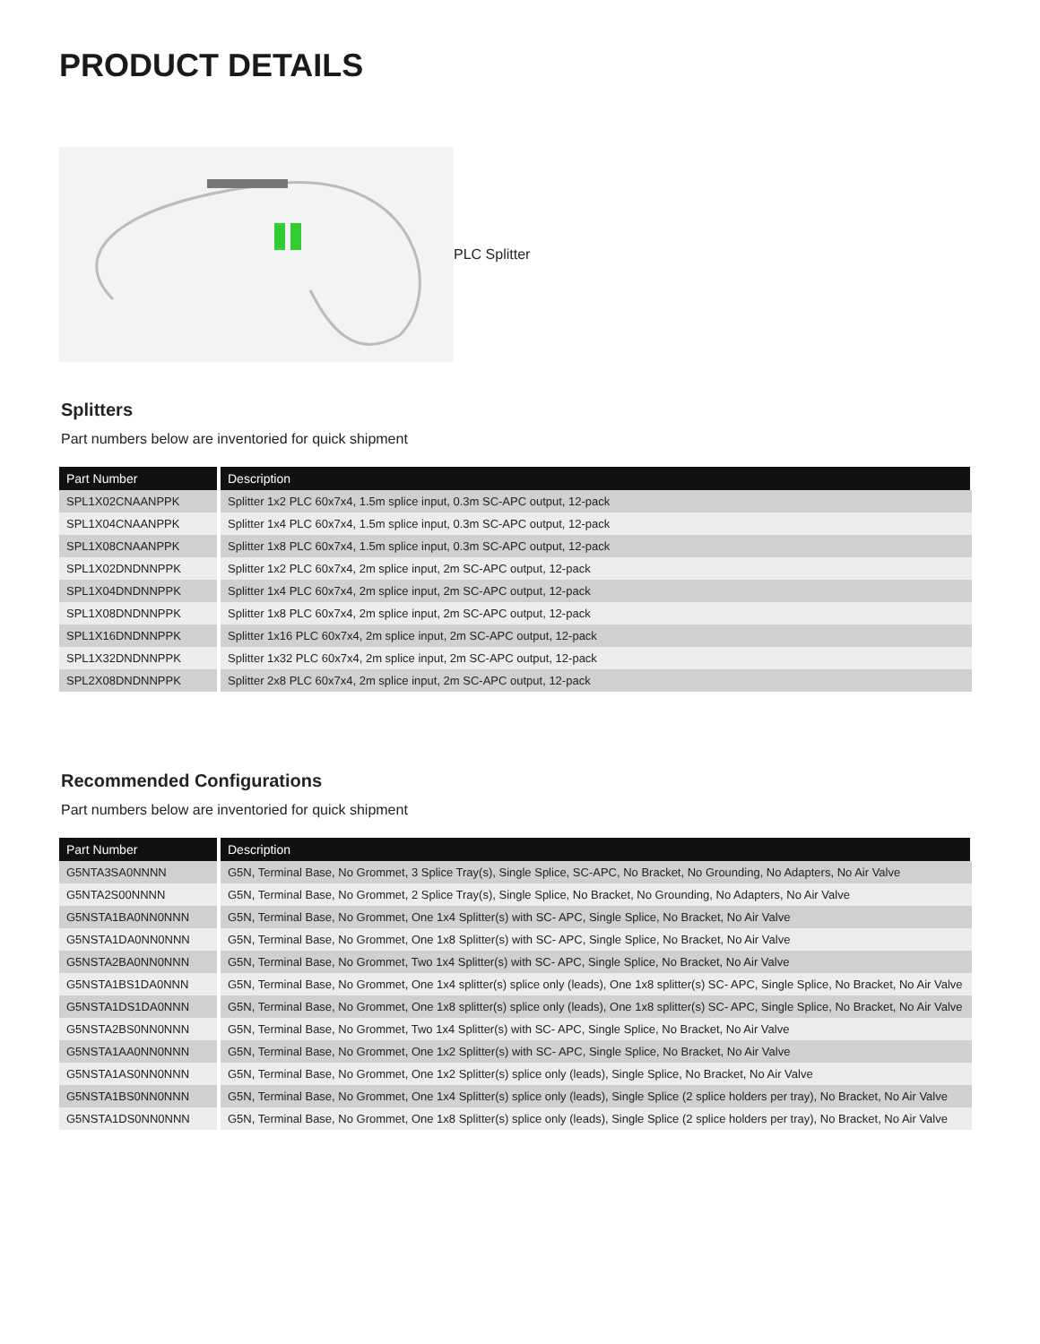PRODUCT DETAILS
PLC Splitter
Splitters
Part numbers below are inventoried for quick shipment
| Part Number | Description |
| --- | --- |
| SPL1X02CNAANPPK | Splitter 1x2 PLC 60x7x4, 1.5m splice input, 0.3m SC-APC output, 12-pack |
| SPL1X04CNAANPPK | Splitter 1x4 PLC 60x7x4, 1.5m splice input, 0.3m SC-APC output, 12-pack |
| SPL1X08CNAANPPK | Splitter 1x8 PLC 60x7x4, 1.5m splice input, 0.3m SC-APC output, 12-pack |
| SPL1X02DNDNNPPK | Splitter 1x2 PLC 60x7x4, 2m splice input, 2m SC-APC output, 12-pack |
| SPL1X04DNDNNPPK | Splitter 1x4 PLC 60x7x4, 2m splice input, 2m SC-APC output, 12-pack |
| SPL1X08DNDNNPPK | Splitter 1x8 PLC 60x7x4, 2m splice input, 2m SC-APC output, 12-pack |
| SPL1X16DNDNNPPK | Splitter 1x16 PLC 60x7x4, 2m splice input, 2m SC-APC output, 12-pack |
| SPL1X32DNDNNPPK | Splitter 1x32 PLC 60x7x4, 2m splice input, 2m SC-APC output, 12-pack |
| SPL2X08DNDNNPPK | Splitter 2x8 PLC 60x7x4, 2m splice input, 2m SC-APC output, 12-pack |
Recommended Configurations
Part numbers below are inventoried for quick shipment
| Part Number | Description |
| --- | --- |
| G5NTA3SA0NNNN | G5N, Terminal Base, No Grommet, 3 Splice Tray(s), Single Splice, SC-APC, No Bracket, No Grounding, No Adapters, No Air Valve |
| G5NTA2S00NNNN | G5N, Terminal Base, No Grommet, 2 Splice Tray(s), Single Splice, No Bracket, No Grounding, No Adapters, No Air Valve |
| G5NSTA1BA0NN0NNN | G5N, Terminal Base, No Grommet, One 1x4 Splitter(s) with SC- APC, Single Splice, No Bracket, No Air Valve |
| G5NSTA1DA0NN0NNN | G5N, Terminal Base, No Grommet, One 1x8 Splitter(s) with SC- APC, Single Splice, No Bracket, No Air Valve |
| G5NSTA2BA0NN0NNN | G5N, Terminal Base, No Grommet, Two 1x4 Splitter(s) with SC- APC, Single Splice, No Bracket, No Air Valve |
| G5NSTA1BS1DA0NNN | G5N, Terminal Base, No Grommet, One 1x4 splitter(s) splice only (leads), One 1x8 splitter(s) SC- APC, Single Splice, No Bracket, No Air Valve |
| G5NSTA1DS1DA0NNN | G5N, Terminal Base, No Grommet, One 1x8 splitter(s) splice only (leads), One 1x8 splitter(s) SC- APC, Single Splice, No Bracket, No Air Valve |
| G5NSTA2BS0NN0NNN | G5N, Terminal Base, No Grommet, Two 1x4 Splitter(s) with SC- APC, Single Splice, No Bracket, No Air Valve |
| G5NSTA1AA0NN0NNN | G5N, Terminal Base, No Grommet, One 1x2 Splitter(s) with SC- APC, Single Splice, No Bracket, No Air Valve |
| G5NSTA1AS0NN0NNN | G5N, Terminal Base, No Grommet, One 1x2 Splitter(s) splice only (leads), Single Splice, No Bracket, No Air Valve |
| G5NSTA1BS0NN0NNN | G5N, Terminal Base, No Grommet, One 1x4 Splitter(s) splice only (leads), Single Splice (2 splice holders per tray), No Bracket, No Air Valve |
| G5NSTA1DS0NN0NNN | G5N, Terminal Base, No Grommet, One 1x8 Splitter(s) splice only (leads), Single Splice (2 splice holders per tray), No Bracket, No Air Valve |